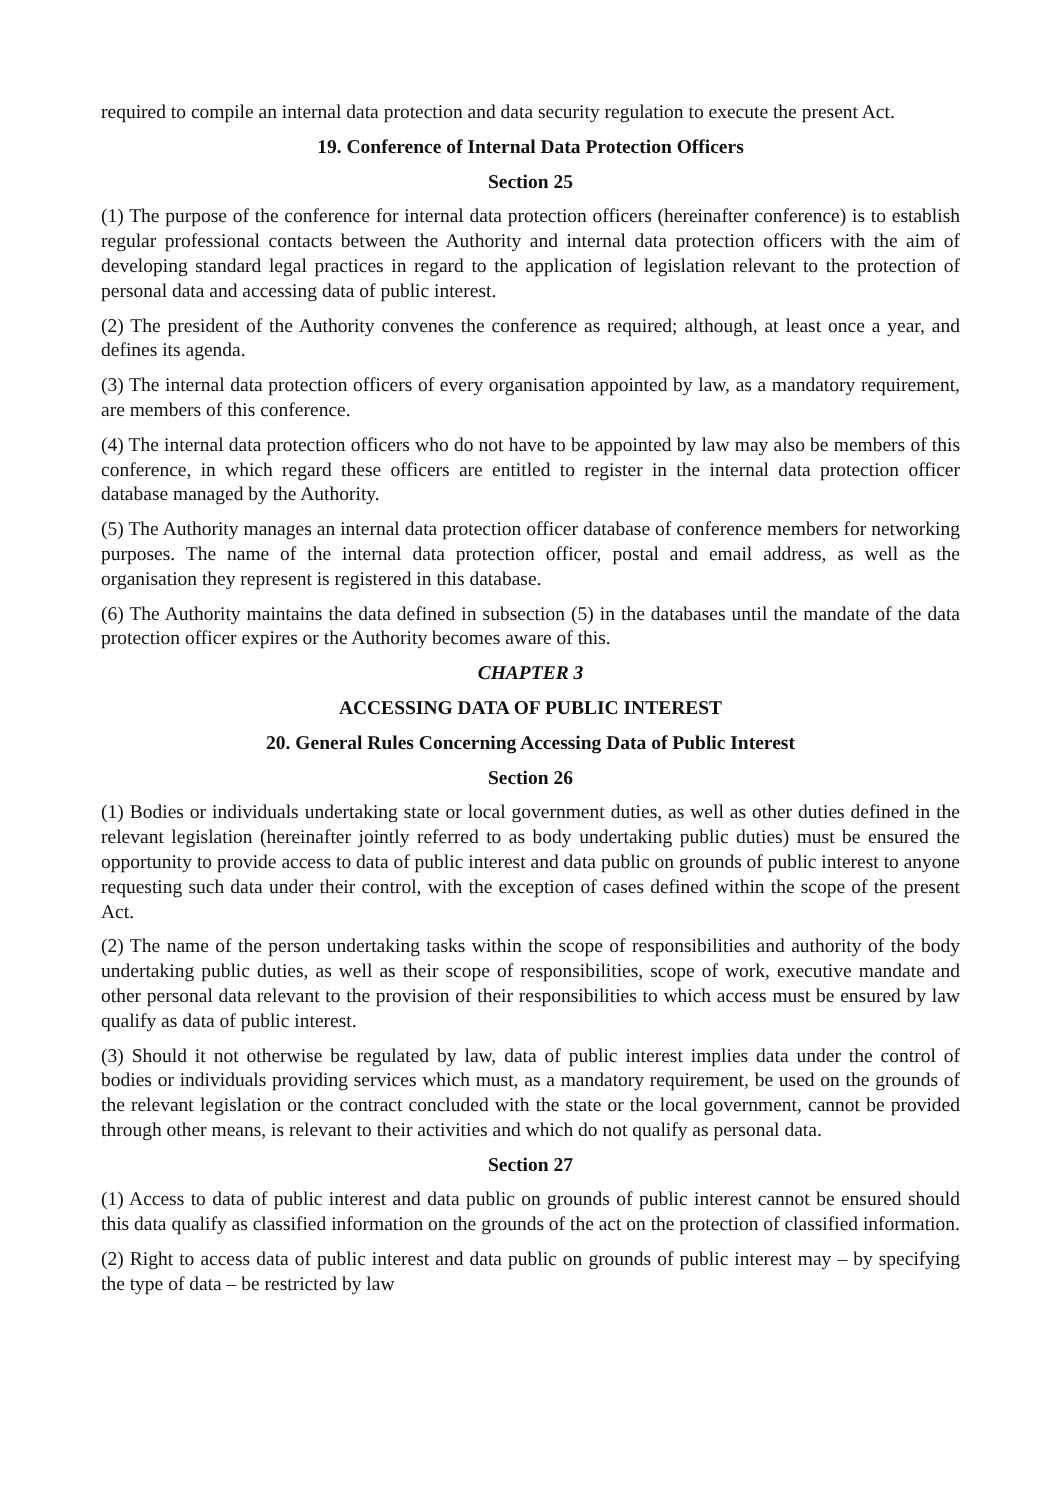required to compile an internal data protection and data security regulation to execute the present Act.
19. Conference of Internal Data Protection Officers
Section 25
(1) The purpose of the conference for internal data protection officers (hereinafter conference) is to establish regular professional contacts between the Authority and internal data protection officers with the aim of developing standard legal practices in regard to the application of legislation relevant to the protection of personal data and accessing data of public interest.
(2) The president of the Authority convenes the conference as required; although, at least once a year, and defines its agenda.
(3) The internal data protection officers of every organisation appointed by law, as a mandatory requirement, are members of this conference.
(4) The internal data protection officers who do not have to be appointed by law may also be members of this conference, in which regard these officers are entitled to register in the internal data protection officer database managed by the Authority.
(5) The Authority manages an internal data protection officer database of conference members for networking purposes. The name of the internal data protection officer, postal and email address, as well as the organisation they represent is registered in this database.
(6) The Authority maintains the data defined in subsection (5) in the databases until the mandate of the data protection officer expires or the Authority becomes aware of this.
CHAPTER 3
ACCESSING DATA OF PUBLIC INTEREST
20. General Rules Concerning Accessing Data of Public Interest
Section 26
(1) Bodies or individuals undertaking state or local government duties, as well as other duties defined in the relevant legislation (hereinafter jointly referred to as body undertaking public duties) must be ensured the opportunity to provide access to data of public interest and data public on grounds of public interest to anyone requesting such data under their control, with the exception of cases defined within the scope of the present Act.
(2) The name of the person undertaking tasks within the scope of responsibilities and authority of the body undertaking public duties, as well as their scope of responsibilities, scope of work, executive mandate and other personal data relevant to the provision of their responsibilities to which access must be ensured by law qualify as data of public interest.
(3) Should it not otherwise be regulated by law, data of public interest implies data under the control of bodies or individuals providing services which must, as a mandatory requirement, be used on the grounds of the relevant legislation or the contract concluded with the state or the local government, cannot be provided through other means, is relevant to their activities and which do not qualify as personal data.
Section 27
(1) Access to data of public interest and data public on grounds of public interest cannot be ensured should this data qualify as classified information on the grounds of the act on the protection of classified information.
(2) Right to access data of public interest and data public on grounds of public interest may – by specifying the type of data – be restricted by law